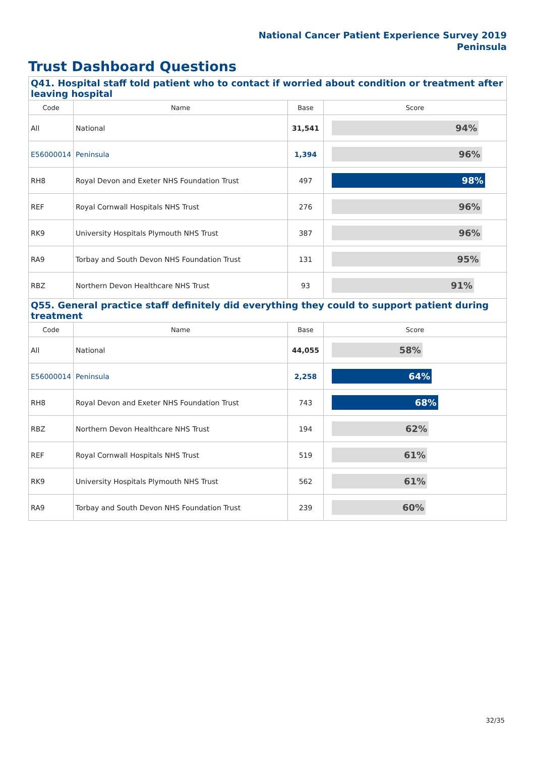National Cancer Patient Experience Survey 2019
Peninsula
Trust Dashboard Questions
| Q41. Hospital staff told patient who to contact if worried about condition or treatment after leaving hospital | | | |
| Code | Name | Base | Score |
| All | National | 31,541 | 94% |
| E56000014 | Peninsula | 1,394 | 96% |
| RH8 | Royal Devon and Exeter NHS Foundation Trust | 497 | 98% |
| REF | Royal Cornwall Hospitals NHS Trust | 276 | 96% |
| RK9 | University Hospitals Plymouth NHS Trust | 387 | 96% |
| RA9 | Torbay and South Devon NHS Foundation Trust | 131 | 95% |
| RBZ | Northern Devon Healthcare NHS Trust | 93 | 91% |
| Q55. General practice staff definitely did everything they could to support patient during treatment | | | |
| Code | Name | Base | Score |
| All | National | 44,055 | 58% |
| E56000014 | Peninsula | 2,258 | 64% |
| RH8 | Royal Devon and Exeter NHS Foundation Trust | 743 | 68% |
| RBZ | Northern Devon Healthcare NHS Trust | 194 | 62% |
| REF | Royal Cornwall Hospitals NHS Trust | 519 | 61% |
| RK9 | University Hospitals Plymouth NHS Trust | 562 | 61% |
| RA9 | Torbay and South Devon NHS Foundation Trust | 239 | 60% |
32/35